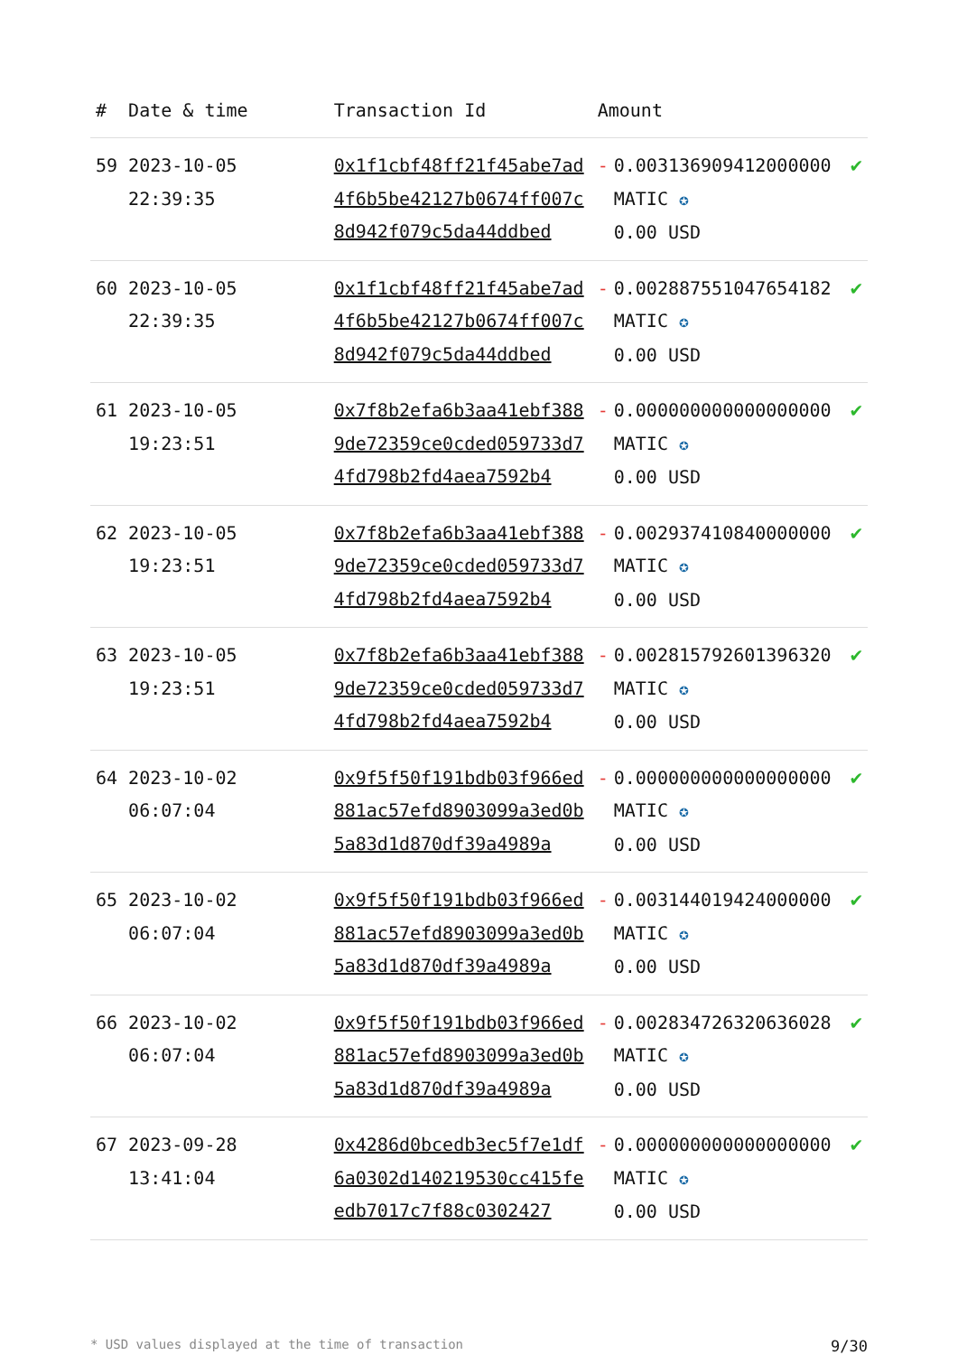| # | Date & time | Transaction Id | Amount | | |
| --- | --- | --- | --- | --- | --- |
| 59 | 2023-10-05 22:39:35 | 0x1f1cbf48ff21f45abe7ad4f6b5be42127b0674ff007c8d942f079c5da44ddbed | - | 0.003136909412000000 MATIC ✪ 0.00 USD | ✔ |
| 60 | 2023-10-05 22:39:35 | 0x1f1cbf48ff21f45abe7ad4f6b5be42127b0674ff007c8d942f079c5da44ddbed | - | 0.002887551047654182 MATIC ✪ 0.00 USD | ✔ |
| 61 | 2023-10-05 19:23:51 | 0x7f8b2efa6b3aa41ebf3889de72359ce0cded059733d74fd798b2fd4aea7592b4 | - | 0.000000000000000000 MATIC ✪ 0.00 USD | ✔ |
| 62 | 2023-10-05 19:23:51 | 0x7f8b2efa6b3aa41ebf3889de72359ce0cded059733d74fd798b2fd4aea7592b4 | - | 0.002937410840000000 MATIC ✪ 0.00 USD | ✔ |
| 63 | 2023-10-05 19:23:51 | 0x7f8b2efa6b3aa41ebf3889de72359ce0cded059733d74fd798b2fd4aea7592b4 | - | 0.002815792601396320 MATIC ✪ 0.00 USD | ✔ |
| 64 | 2023-10-02 06:07:04 | 0x9f5f50f191bdb03f966ed881ac57efd8903099a3ed0b5a83d1d870df39a4989a | - | 0.000000000000000000 MATIC ✪ 0.00 USD | ✔ |
| 65 | 2023-10-02 06:07:04 | 0x9f5f50f191bdb03f966ed881ac57efd8903099a3ed0b5a83d1d870df39a4989a | - | 0.003144019424000000 MATIC ✪ 0.00 USD | ✔ |
| 66 | 2023-10-02 06:07:04 | 0x9f5f50f191bdb03f966ed881ac57efd8903099a3ed0b5a83d1d870df39a4989a | - | 0.002834726320636028 MATIC ✪ 0.00 USD | ✔ |
| 67 | 2023-09-28 13:41:04 | 0x4286d0bcedb3ec5f7e1df6a0302d140219530cc415feedb7017c7f88c0302427 | - | 0.000000000000000000 MATIC ✪ 0.00 USD | ✔ |
* USD values displayed at the time of transaction 9/30